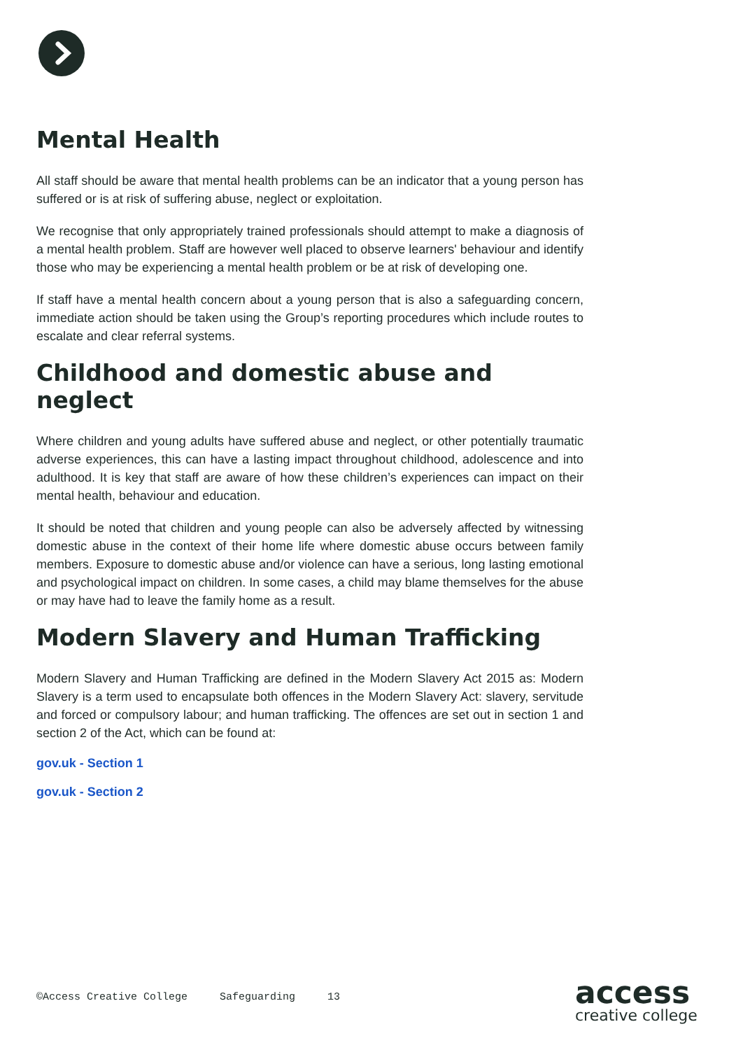Mental Health
All staff should be aware that mental health problems can be an indicator that a young person has suffered or is at risk of suffering abuse, neglect or exploitation.
We recognise that only appropriately trained professionals should attempt to make a diagnosis of a mental health problem. Staff are however well placed to observe learners' behaviour and identify those who may be experiencing a mental health problem or be at risk of developing one.
If staff have a mental health concern about a young person that is also a safeguarding concern, immediate action should be taken using the Group’s reporting procedures which include routes to escalate and clear referral systems.
Childhood and domestic abuse and neglect
Where children and young adults have suffered abuse and neglect, or other potentially traumatic adverse experiences, this can have a lasting impact throughout childhood, adolescence and into adulthood. It is key that staff are aware of how these children’s experiences can impact on their mental health, behaviour and education.
It should be noted that children and young people can also be adversely affected by witnessing domestic abuse in the context of their home life where domestic abuse occurs between family members. Exposure to domestic abuse and/or violence can have a serious, long lasting emotional and psychological impact on children. In some cases, a child may blame themselves for the abuse or may have had to leave the family home as a result.
Modern Slavery and Human Trafficking
Modern Slavery and Human Trafficking are defined in the Modern Slavery Act 2015 as: Modern Slavery is a term used to encapsulate both offences in the Modern Slavery Act: slavery, servitude and forced or compulsory labour; and human trafficking. The offences are set out in section 1 and section 2 of the Act, which can be found at:
gov.uk - Section 1
gov.uk - Section 2
©Access Creative College Safeguarding 13
access
creative college